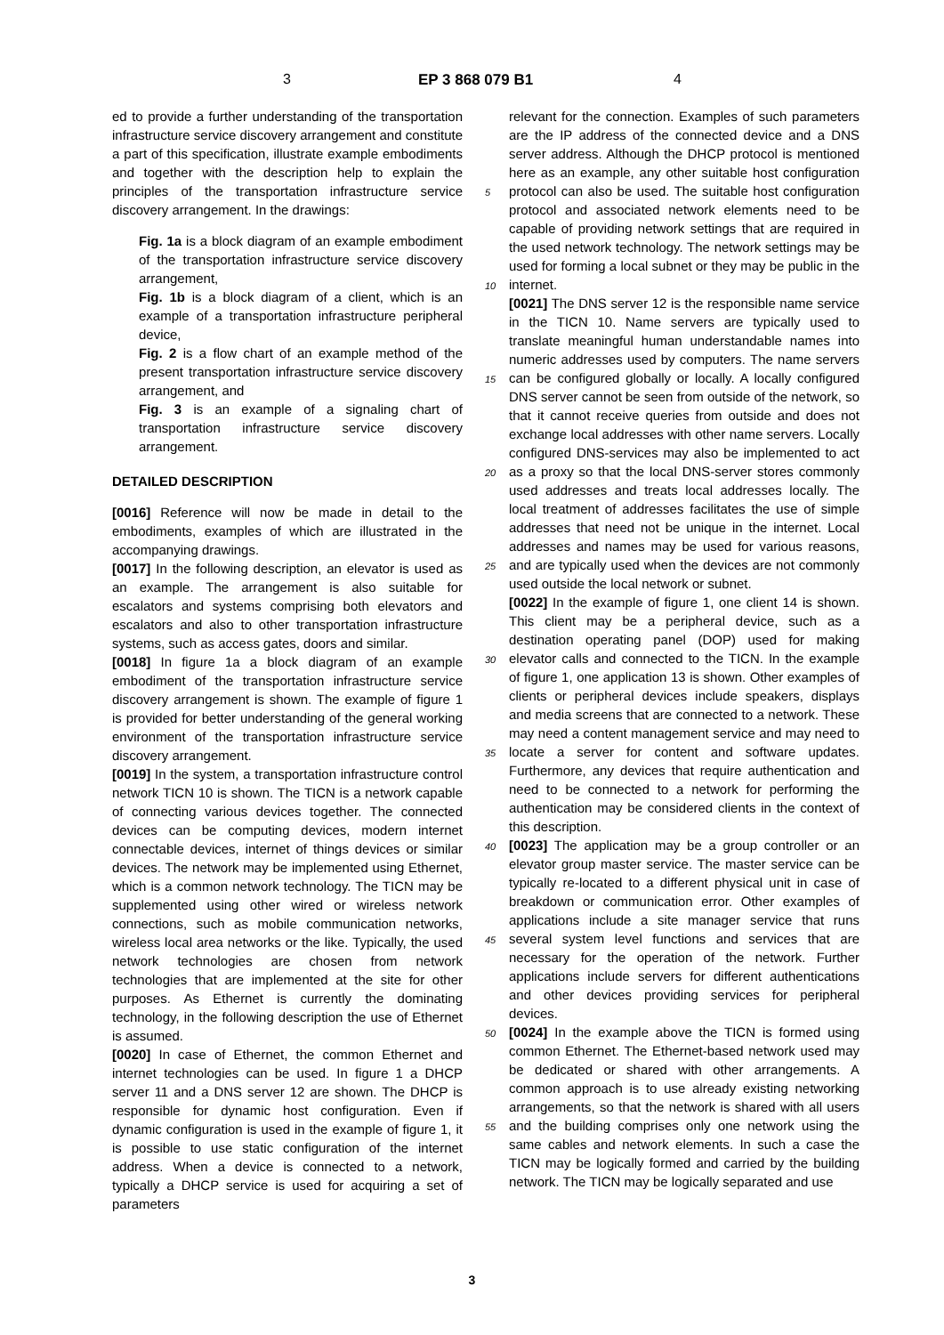3 EP 3 868 079 B1 4
ed to provide a further understanding of the transportation infrastructure service discovery arrangement and constitute a part of this specification, illustrate example embodiments and together with the description help to explain the principles of the transportation infrastructure service discovery arrangement. In the drawings:
Fig. 1a is a block diagram of an example embodiment of the transportation infrastructure service discovery arrangement,
Fig. 1b is a block diagram of a client, which is an example of a transportation infrastructure peripheral device,
Fig. 2 is a flow chart of an example method of the present transportation infrastructure service discovery arrangement, and
Fig. 3 is an example of a signaling chart of transportation infrastructure service discovery arrangement.
DETAILED DESCRIPTION
[0016] Reference will now be made in detail to the embodiments, examples of which are illustrated in the accompanying drawings.
[0017] In the following description, an elevator is used as an example. The arrangement is also suitable for escalators and systems comprising both elevators and escalators and also to other transportation infrastructure systems, such as access gates, doors and similar.
[0018] In figure 1a a block diagram of an example embodiment of the transportation infrastructure service discovery arrangement is shown. The example of figure 1 is provided for better understanding of the general working environment of the transportation infrastructure service discovery arrangement.
[0019] In the system, a transportation infrastructure control network TICN 10 is shown. The TICN is a network capable of connecting various devices together. The connected devices can be computing devices, modern internet connectable devices, internet of things devices or similar devices. The network may be implemented using Ethernet, which is a common network technology. The TICN may be supplemented using other wired or wireless network connections, such as mobile communication networks, wireless local area networks or the like. Typically, the used network technologies are chosen from network technologies that are implemented at the site for other purposes. As Ethernet is currently the dominating technology, in the following description the use of Ethernet is assumed.
[0020] In case of Ethernet, the common Ethernet and internet technologies can be used. In figure 1 a DHCP server 11 and a DNS server 12 are shown. The DHCP is responsible for dynamic host configuration. Even if dynamic configuration is used in the example of figure 1, it is possible to use static configuration of the internet address. When a device is connected to a network, typically a DHCP service is used for acquiring a set of parameters
relevant for the connection. Examples of such parameters are the IP address of the connected device and a DNS server address. Although the DHCP protocol is mentioned here as an example, any other suitable host configuration protocol can also be used. The suitable host configuration protocol and associated network elements need to be capable of providing network settings that are required in the used network technology. The network settings may be used for forming a local subnet or they may be public in the internet.
[0021] The DNS server 12 is the responsible name service in the TICN 10. Name servers are typically used to translate meaningful human understandable names into numeric addresses used by computers. The name servers can be configured globally or locally. A locally configured DNS server cannot be seen from outside of the network, so that it cannot receive queries from outside and does not exchange local addresses with other name servers. Locally configured DNS-services may also be implemented to act as a proxy so that the local DNS-server stores commonly used addresses and treats local addresses locally. The local treatment of addresses facilitates the use of simple addresses that need not be unique in the internet. Local addresses and names may be used for various reasons, and are typically used when the devices are not commonly used outside the local network or subnet.
[0022] In the example of figure 1, one client 14 is shown. This client may be a peripheral device, such as a destination operating panel (DOP) used for making elevator calls and connected to the TICN. In the example of figure 1, one application 13 is shown. Other examples of clients or peripheral devices include speakers, displays and media screens that are connected to a network. These may need a content management service and may need to locate a server for content and software updates. Furthermore, any devices that require authentication and need to be connected to a network for performing the authentication may be considered clients in the context of this description.
[0023] The application may be a group controller or an elevator group master service. The master service can be typically re-located to a different physical unit in case of breakdown or communication error. Other examples of applications include a site manager service that runs several system level functions and services that are necessary for the operation of the network. Further applications include servers for different authentications and other devices providing services for peripheral devices.
[0024] In the example above the TICN is formed using common Ethernet. The Ethernet-based network used may be dedicated or shared with other arrangements. A common approach is to use already existing networking arrangements, so that the network is shared with all users and the building comprises only one network using the same cables and network elements. In such a case the TICN may be logically formed and carried by the building network. The TICN may be logically separated and use
5
10
15
20
25
30
35
40
45
50
55
3